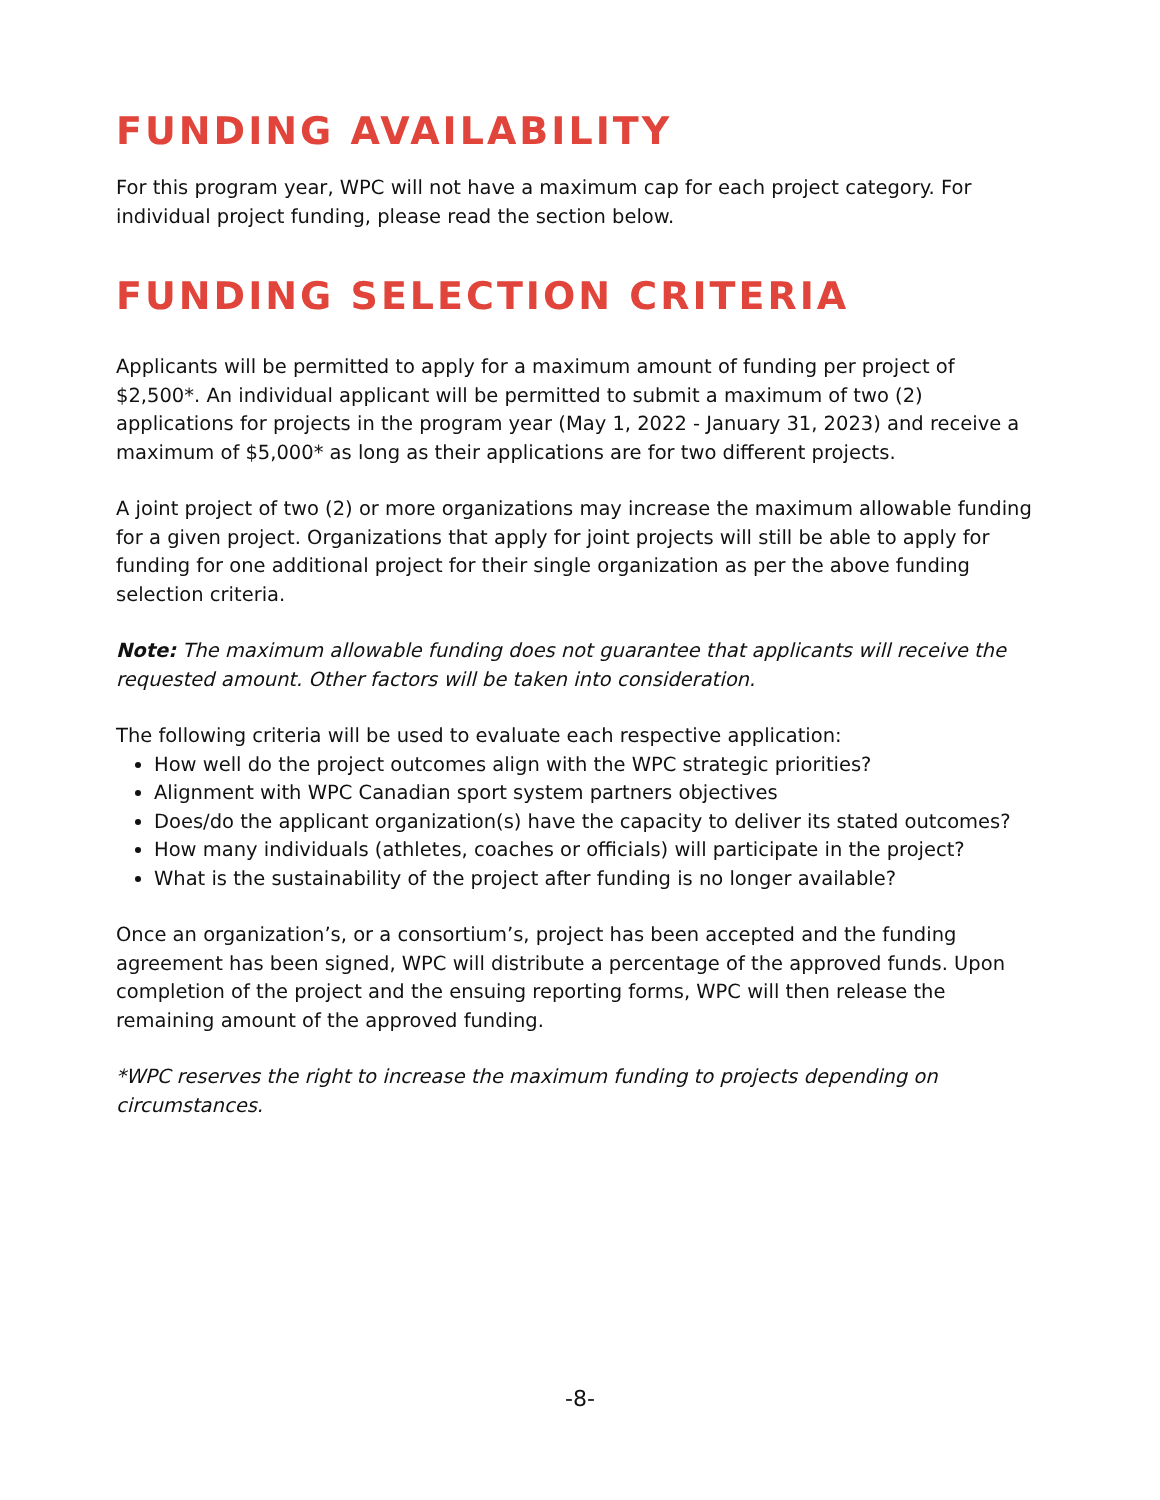FUNDING AVAILABILITY
For this program year, WPC will not have a maximum cap for each project category. For individual project funding, please read the section below.
FUNDING SELECTION CRITERIA
Applicants will be permitted to apply for a maximum amount of funding per project of $2,500*. An individual applicant will be permitted to submit a maximum of two (2) applications for projects in the program year (May 1, 2022 - January 31, 2023) and receive a maximum of $5,000* as long as their applications are for two different projects.
A joint project of two (2) or more organizations may increase the maximum allowable funding for a given project. Organizations that apply for joint projects will still be able to apply for funding for one additional project for their single organization as per the above funding selection criteria.
Note: The maximum allowable funding does not guarantee that applicants will receive the requested amount. Other factors will be taken into consideration.
The following criteria will be used to evaluate each respective application:
How well do the project outcomes align with the WPC strategic priorities?
Alignment with WPC Canadian sport system partners objectives
Does/do the applicant organization(s) have the capacity to deliver its stated outcomes?
How many individuals (athletes, coaches or officials) will participate in the project?
What is the sustainability of the project after funding is no longer available?
Once an organization’s, or a consortium’s, project has been accepted and the funding agreement has been signed, WPC will distribute a percentage of the approved funds. Upon completion of the project and the ensuing reporting forms, WPC will then release the remaining amount of the approved funding.
*WPC reserves the right to increase the maximum funding to projects depending on circumstances.
-8-